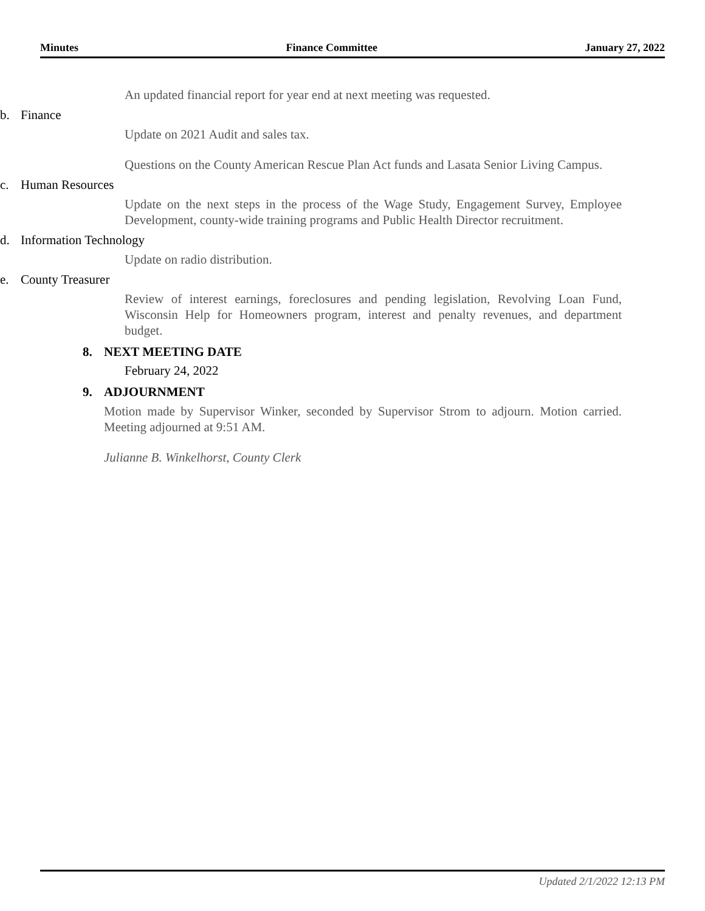Minutes Finance Committee January 27, 2022
An updated financial report for year end at next meeting was requested.
b. Finance
Update on 2021 Audit and sales tax.
Questions on the County American Rescue Plan Act funds and Lasata Senior Living Campus.
c. Human Resources
Update on the next steps in the process of the Wage Study, Engagement Survey, Employee Development, county-wide training programs and Public Health Director recruitment.
d. Information Technology
Update on radio distribution.
e. County Treasurer
Review of interest earnings, foreclosures and pending legislation, Revolving Loan Fund, Wisconsin Help for Homeowners program, interest and penalty revenues, and department budget.
8. NEXT MEETING DATE
February 24, 2022
9. ADJOURNMENT
Motion made by Supervisor Winker, seconded by Supervisor Strom to adjourn. Motion carried. Meeting adjourned at 9:51 AM.
Julianne B. Winkelhorst, County Clerk
Updated 2/1/2022 12:13 PM